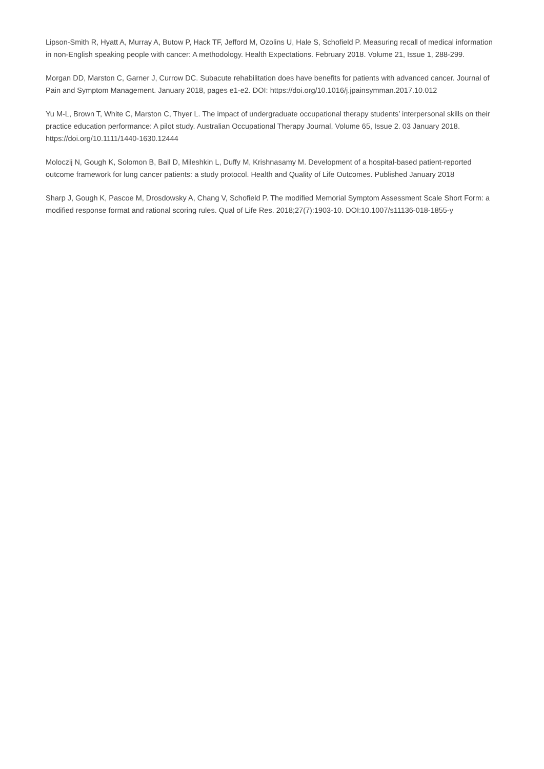Lipson-Smith R, Hyatt A, Murray A, Butow P, Hack TF, Jefford M, Ozolins U, Hale S, Schofield P. Measuring recall of medical information in non-English speaking people with cancer: A methodology. Health Expectations. February 2018. Volume 21, Issue 1, 288-299.
Morgan DD, Marston C, Garner J, Currow DC. Subacute rehabilitation does have benefits for patients with advanced cancer. Journal of Pain and Symptom Management. January 2018, pages e1-e2. DOI: https://doi.org/10.1016/j.jpainsymman.2017.10.012
Yu M-L, Brown T, White C, Marston C, Thyer L. The impact of undergraduate occupational therapy students’ interpersonal skills on their practice education performance: A pilot study. Australian Occupational Therapy Journal, Volume 65, Issue 2. 03 January 2018. https://doi.org/10.1111/1440-1630.12444
Moloczij N, Gough K, Solomon B, Ball D, Mileshkin L, Duffy M, Krishnasamy M. Development of a hospital-based patient-reported outcome framework for lung cancer patients: a study protocol. Health and Quality of Life Outcomes. Published January 2018
Sharp J, Gough K, Pascoe M, Drosdowsky A, Chang V, Schofield P. The modified Memorial Symptom Assessment Scale Short Form: a modified response format and rational scoring rules. Qual of Life Res. 2018;27(7):1903-10. DOI:10.1007/s11136-018-1855-y